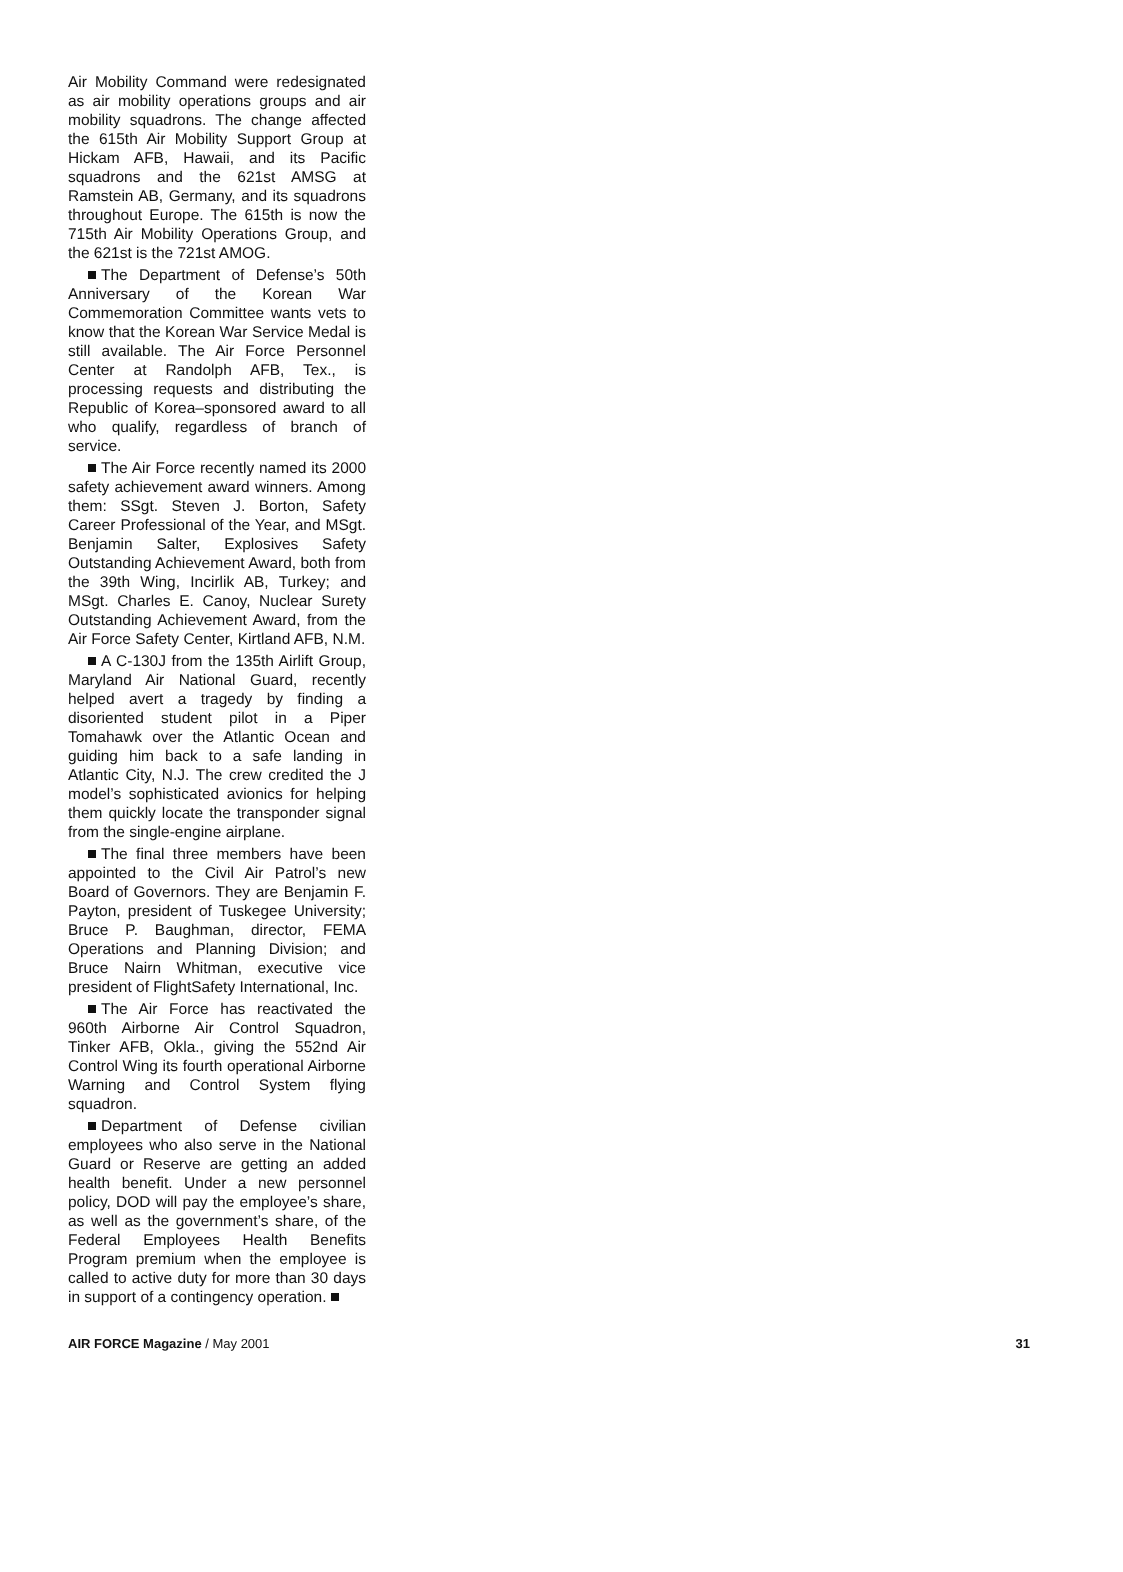Air Mobility Command were redesignated as air mobility operations groups and air mobility squadrons. The change affected the 615th Air Mobility Support Group at Hickam AFB, Hawaii, and its Pacific squadrons and the 621st AMSG at Ramstein AB, Germany, and its squadrons throughout Europe. The 615th is now the 715th Air Mobility Operations Group, and the 621st is the 721st AMOG.
The Department of Defense’s 50th Anniversary of the Korean War Commemoration Committee wants vets to know that the Korean War Service Medal is still available. The Air Force Personnel Center at Randolph AFB, Tex., is processing requests and distributing the Republic of Korea–sponsored award to all who qualify, regardless of branch of service.
The Air Force recently named its 2000 safety achievement award winners. Among them: SSgt. Steven J. Borton, Safety Career Professional of the Year, and MSgt. Benjamin Salter, Explosives Safety Outstanding Achievement Award, both from the 39th Wing, Incirlik AB, Turkey; and MSgt. Charles E. Canoy, Nuclear Surety Outstanding Achievement Award, from the Air Force Safety Center, Kirtland AFB, N.M.
A C-130J from the 135th Airlift Group, Maryland Air National Guard, recently helped avert a tragedy by finding a disoriented student pilot in a Piper Tomahawk over the Atlantic Ocean and guiding him back to a safe landing in Atlantic City, N.J. The crew credited the J model’s sophisticated avionics for helping them quickly locate the transponder signal from the single-engine airplane.
The final three members have been appointed to the Civil Air Patrol’s new Board of Governors. They are Benjamin F. Payton, president of Tuskegee University; Bruce P. Baughman, director, FEMA Operations and Planning Division; and Bruce Nairn Whitman, executive vice president of FlightSafety International, Inc.
The Air Force has reactivated the 960th Airborne Air Control Squadron, Tinker AFB, Okla., giving the 552nd Air Control Wing its fourth operational Airborne Warning and Control System flying squadron.
Department of Defense civilian employees who also serve in the National Guard or Reserve are getting an added health benefit. Under a new personnel policy, DOD will pay the employee’s share, as well as the government’s share, of the Federal Employees Health Benefits Program premium when the employee is called to active duty for more than 30 days in support of a contingency operation.
AIR FORCE Magazine / May 2001 31